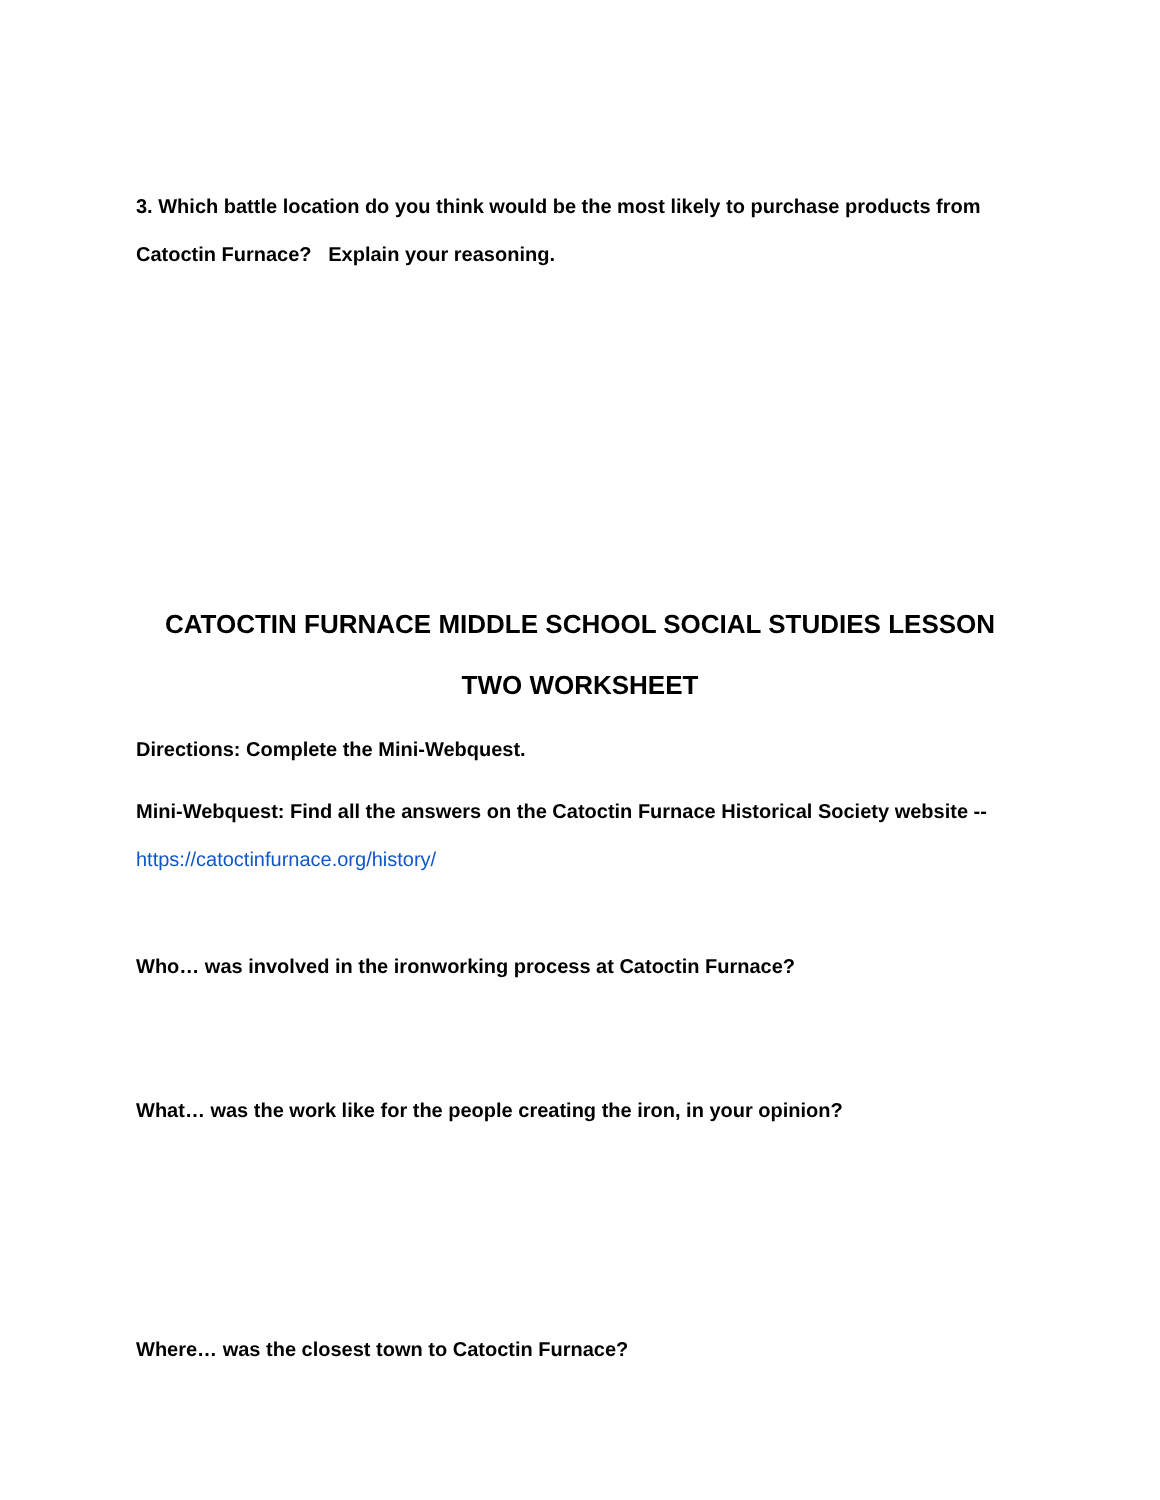3. Which battle location do you think would be the most likely to purchase products from Catoctin Furnace? Explain your reasoning.
CATOCTIN FURNACE MIDDLE SCHOOL SOCIAL STUDIES LESSON TWO WORKSHEET
Directions: Complete the Mini-Webquest.
Mini-Webquest: Find all the answers on the Catoctin Furnace Historical Society website --
https://catoctinfurnace.org/history/
Who… was involved in the ironworking process at Catoctin Furnace?
What… was the work like for the people creating the iron, in your opinion?
Where… was the closest town to Catoctin Furnace?